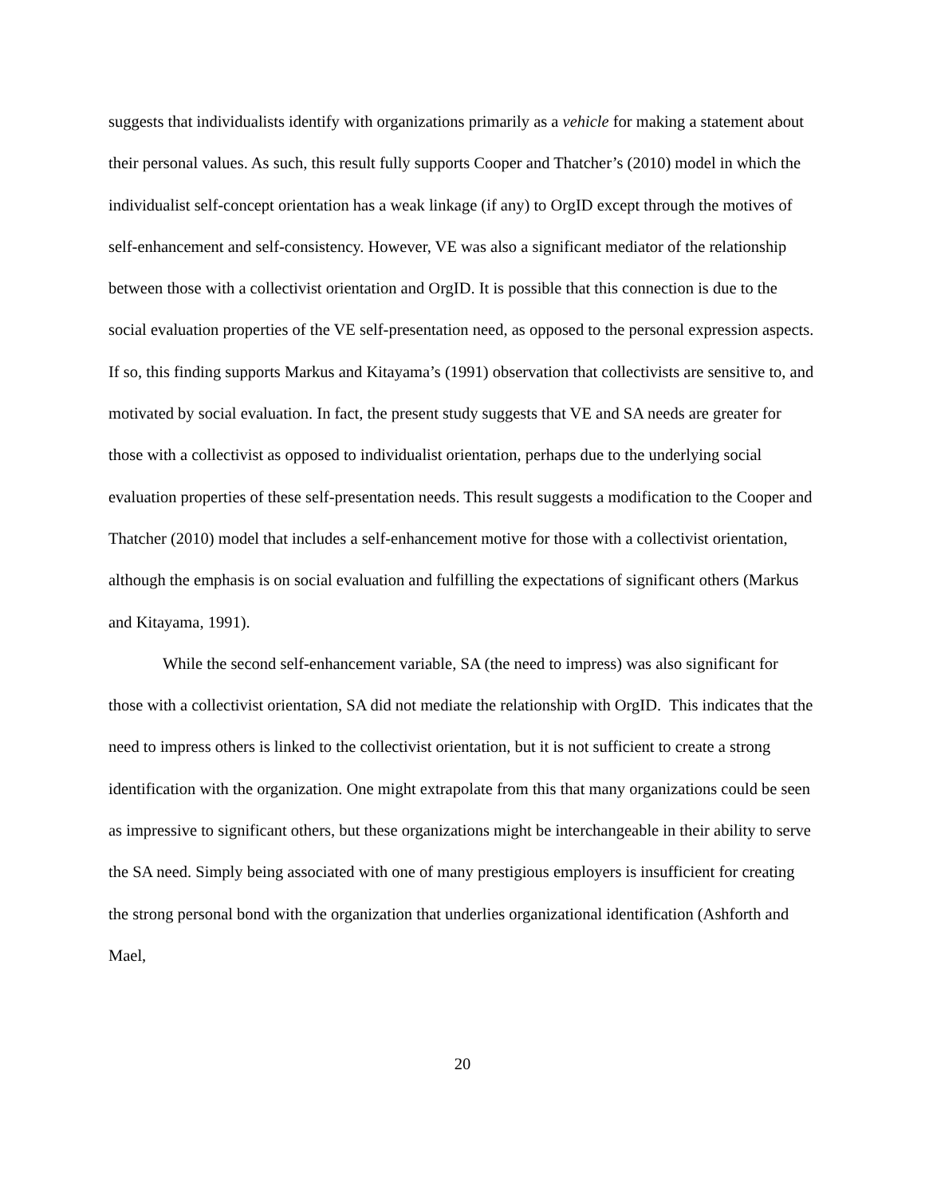suggests that individualists identify with organizations primarily as a vehicle for making a statement about their personal values. As such, this result fully supports Cooper and Thatcher’s (2010) model in which the individualist self-concept orientation has a weak linkage (if any) to OrgID except through the motives of self-enhancement and self-consistency. However, VE was also a significant mediator of the relationship between those with a collectivist orientation and OrgID. It is possible that this connection is due to the social evaluation properties of the VE self-presentation need, as opposed to the personal expression aspects. If so, this finding supports Markus and Kitayama’s (1991) observation that collectivists are sensitive to, and motivated by social evaluation. In fact, the present study suggests that VE and SA needs are greater for those with a collectivist as opposed to individualist orientation, perhaps due to the underlying social evaluation properties of these self-presentation needs. This result suggests a modification to the Cooper and Thatcher (2010) model that includes a self-enhancement motive for those with a collectivist orientation, although the emphasis is on social evaluation and fulfilling the expectations of significant others (Markus and Kitayama, 1991).
While the second self-enhancement variable, SA (the need to impress) was also significant for those with a collectivist orientation, SA did not mediate the relationship with OrgID. This indicates that the need to impress others is linked to the collectivist orientation, but it is not sufficient to create a strong identification with the organization. One might extrapolate from this that many organizations could be seen as impressive to significant others, but these organizations might be interchangeable in their ability to serve the SA need. Simply being associated with one of many prestigious employers is insufficient for creating the strong personal bond with the organization that underlies organizational identification (Ashforth and Mael,
20